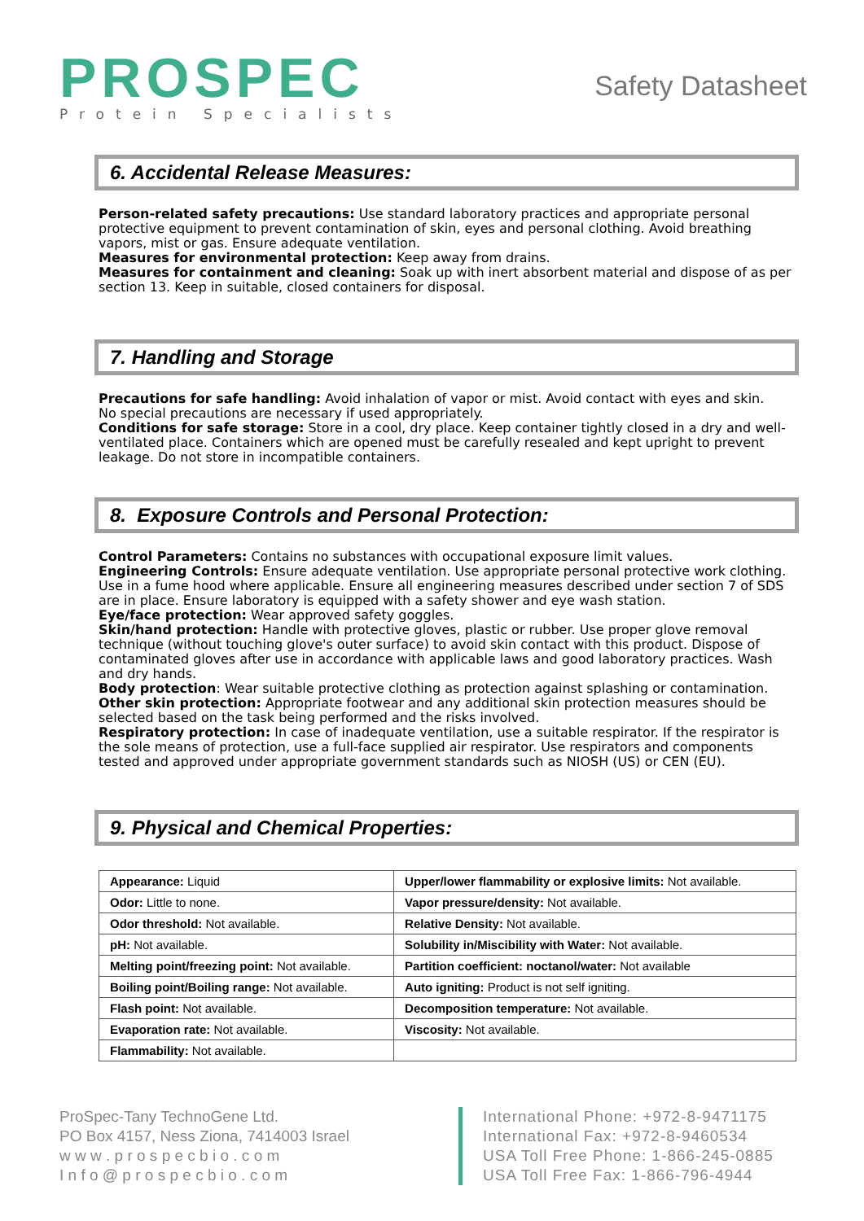PROSPEC
Protein Specialists
Safety Datasheet
6. Accidental Release Measures:
Person-related safety precautions: Use standard laboratory practices and appropriate personal protective equipment to prevent contamination of skin, eyes and personal clothing. Avoid breathing vapors, mist or gas. Ensure adequate ventilation.
Measures for environmental protection: Keep away from drains.
Measures for containment and cleaning: Soak up with inert absorbent material and dispose of as per section 13. Keep in suitable, closed containers for disposal.
7. Handling and Storage
Precautions for safe handling: Avoid inhalation of vapor or mist. Avoid contact with eyes and skin.
No special precautions are necessary if used appropriately.
Conditions for safe storage: Store in a cool, dry place. Keep container tightly closed in a dry and well-ventilated place. Containers which are opened must be carefully resealed and kept upright to prevent leakage. Do not store in incompatible containers.
8. Exposure Controls and Personal Protection:
Control Parameters: Contains no substances with occupational exposure limit values.
Engineering Controls: Ensure adequate ventilation. Use appropriate personal protective work clothing. Use in a fume hood where applicable. Ensure all engineering measures described under section 7 of SDS are in place. Ensure laboratory is equipped with a safety shower and eye wash station.
Eye/face protection: Wear approved safety goggles.
Skin/hand protection: Handle with protective gloves, plastic or rubber. Use proper glove removal technique (without touching glove's outer surface) to avoid skin contact with this product. Dispose of contaminated gloves after use in accordance with applicable laws and good laboratory practices. Wash and dry hands.
Body protection: Wear suitable protective clothing as protection against splashing or contamination.
Other skin protection: Appropriate footwear and any additional skin protection measures should be selected based on the task being performed and the risks involved.
Respiratory protection: In case of inadequate ventilation, use a suitable respirator. If the respirator is the sole means of protection, use a full-face supplied air respirator. Use respirators and components tested and approved under appropriate government standards such as NIOSH (US) or CEN (EU).
9. Physical and Chemical Properties:
| Appearance: Liquid | Upper/lower flammability or explosive limits: Not available. |
| Odor: Little to none. | Vapor pressure/density: Not available. |
| Odor threshold: Not available. | Relative Density: Not available. |
| pH: Not available. | Solubility in/Miscibility with Water: Not available. |
| Melting point/freezing point: Not available. | Partition coefficient: noctanol/water: Not available |
| Boiling point/Boiling range: Not available. | Auto igniting: Product is not self igniting. |
| Flash point: Not available. | Decomposition temperature: Not available. |
| Evaporation rate: Not available. | Viscosity: Not available. |
| Flammability: Not available. | |
ProSpec-Tany TechnoGene Ltd.
PO Box 4157, Ness Ziona, 7414003 Israel
w w w . p r o s p e c b i o . c o m
I n f o @ p r o s p e c b i o . c o m
International Phone: +972-8-9471175
International Fax: +972-8-9460534
USA Toll Free Phone: 1-866-245-0885
USA Toll Free Fax: 1-866-796-4944